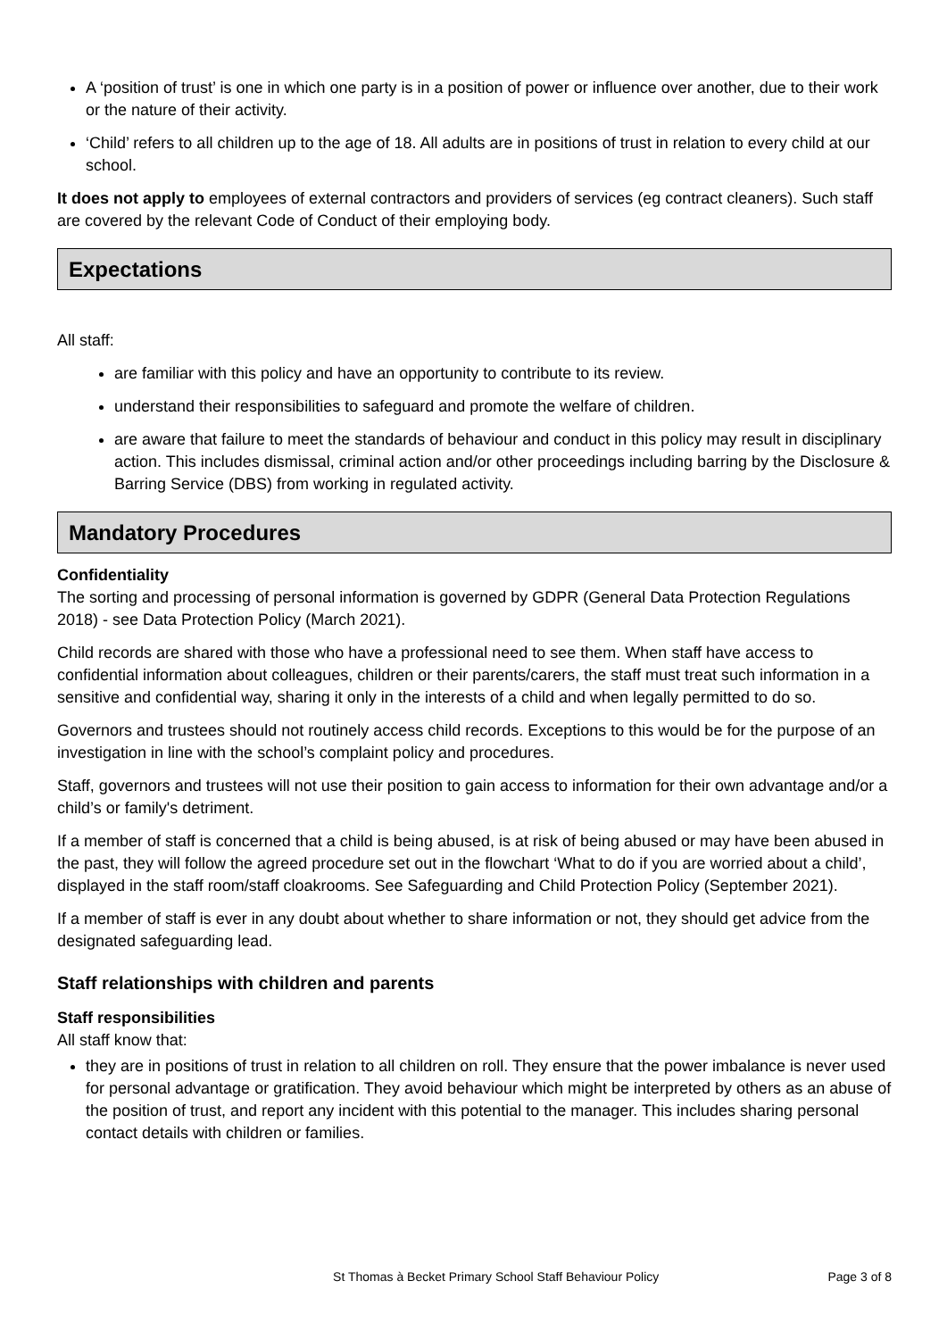A ‘position of trust’ is one in which one party is in a position of power or influence over another, due to their work or the nature of their activity.
‘Child’ refers to all children up to the age of 18. All adults are in positions of trust in relation to every child at our school.
It does not apply to employees of external contractors and providers of services (eg contract cleaners). Such staff are covered by the relevant Code of Conduct of their employing body.
Expectations
All staff:
are familiar with this policy and have an opportunity to contribute to its review.
understand their responsibilities to safeguard and promote the welfare of children.
are aware that failure to meet the standards of behaviour and conduct in this policy may result in disciplinary action. This includes dismissal, criminal action and/or other proceedings including barring by the Disclosure & Barring Service (DBS) from working in regulated activity.
Mandatory Procedures
Confidentiality
The sorting and processing of personal information is governed by GDPR (General Data Protection Regulations 2018) - see Data Protection Policy (March 2021).
Child records are shared with those who have a professional need to see them. When staff have access to confidential information about colleagues, children or their parents/carers, the staff must treat such information in a sensitive and confidential way, sharing it only in the interests of a child and when legally permitted to do so.
Governors and trustees should not routinely access child records. Exceptions to this would be for the purpose of an investigation in line with the school’s complaint policy and procedures.
Staff, governors and trustees will not use their position to gain access to information for their own advantage and/or a child’s or family's detriment.
If a member of staff is concerned that a child is being abused, is at risk of being abused or may have been abused in the past, they will follow the agreed procedure set out in the flowchart ‘What to do if you are worried about a child’, displayed in the staff room/staff cloakrooms. See Safeguarding and Child Protection Policy (September 2021).
If a member of staff is ever in any doubt about whether to share information or not, they should get advice from the designated safeguarding lead.
Staff relationships with children and parents
Staff responsibilities
All staff know that:
they are in positions of trust in relation to all children on roll. They ensure that the power imbalance is never used for personal advantage or gratification. They avoid behaviour which might be interpreted by others as an abuse of the position of trust, and report any incident with this potential to the manager. This includes sharing personal contact details with children or families.
St Thomas à Becket Primary School Staff Behaviour Policy Page 3 of 8